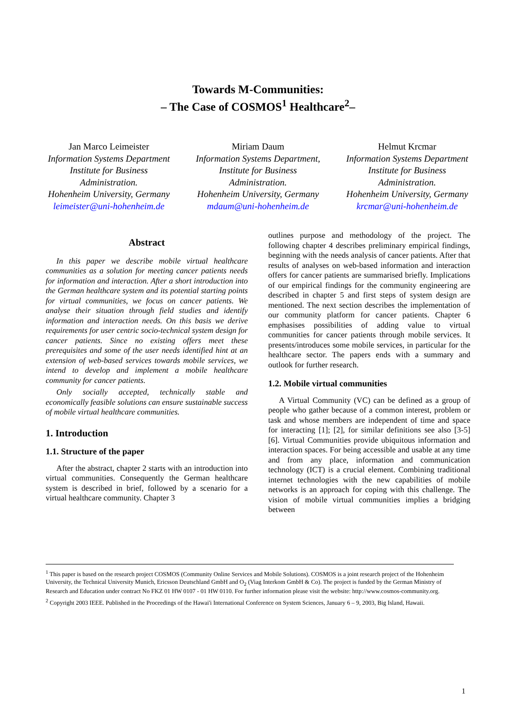Towards M-Communities:
– The Case of COSMOS<sup>1</sup> Healthcare<sup>2</sup>–
Jan Marco Leimeister
Information Systems Department
Institute for Business Administration.
Hohenheim University, Germany
leimeister@uni-hohenheim.de
Miriam Daum
Information Systems Department,
Institute for Business Administration.
Hohenheim University, Germany
mdaum@uni-hohenheim.de
Helmut Krcmar
Information Systems Department
Institute for Business Administration.
Hohenheim University, Germany
krcmar@uni-hohenheim.de
Abstract
In this paper we describe mobile virtual healthcare communities as a solution for meeting cancer patients needs for information and interaction. After a short introduction into the German healthcare system and its potential starting points for virtual communities, we focus on cancer patients. We analyse their situation through field studies and identify information and interaction needs. On this basis we derive requirements for user centric socio-technical system design for cancer patients. Since no existing offers meet these prerequisites and some of the user needs identified hint at an extension of web-based services towards mobile services, we intend to develop and implement a mobile healthcare community for cancer patients.
Only socially accepted, technically stable and economically feasible solutions can ensure sustainable success of mobile virtual healthcare communities.
1. Introduction
1.1. Structure of the paper
After the abstract, chapter 2 starts with an introduction into virtual communities. Consequently the German healthcare system is described in brief, followed by a scenario for a virtual healthcare community. Chapter 3
outlines purpose and methodology of the project. The following chapter 4 describes preliminary empirical findings, beginning with the needs analysis of cancer patients. After that results of analyses on web-based information and interaction offers for cancer patients are summarised briefly. Implications of our empirical findings for the community engineering are described in chapter 5 and first steps of system design are mentioned. The next section describes the implementation of our community platform for cancer patients. Chapter 6 emphasises possibilities of adding value to virtual communities for cancer patients through mobile services. It presents/introduces some mobile services, in particular for the healthcare sector. The papers ends with a summary and outlook for further research.
1.2. Mobile virtual communities
A Virtual Community (VC) can be defined as a group of people who gather because of a common interest, problem or task and whose members are independent of time and space for interacting [1]; [2], for similar definitions see also [3-5] [6]. Virtual Communities provide ubiquitous information and interaction spaces. For being accessible and usable at any time and from any place, information and communication technology (ICT) is a crucial element. Combining traditional internet technologies with the new capabilities of mobile networks is an approach for coping with this challenge. The vision of mobile virtual communities implies a bridging between
<sup>1</sup> This paper is based on the research project COSMOS (Community Online Services and Mobile Solutions). COSMOS is a joint research project of the Hohenheim University, the Technical University Munich, Ericsson Deutschland GmbH and O<sub>2</sub> (Viag Interkom GmbH & Co). The project is funded by the German Ministry of Research and Education under contract No FKZ 01 HW 0107 - 01 HW 0110. For further information please visit the website: http://www.cosmos-community.org.
<sup>2</sup> Copyright 2003 IEEE. Published in the Proceedings of the Hawai'i International Conference on System Sciences, January 6 – 9, 2003, Big Island, Hawaii.
1